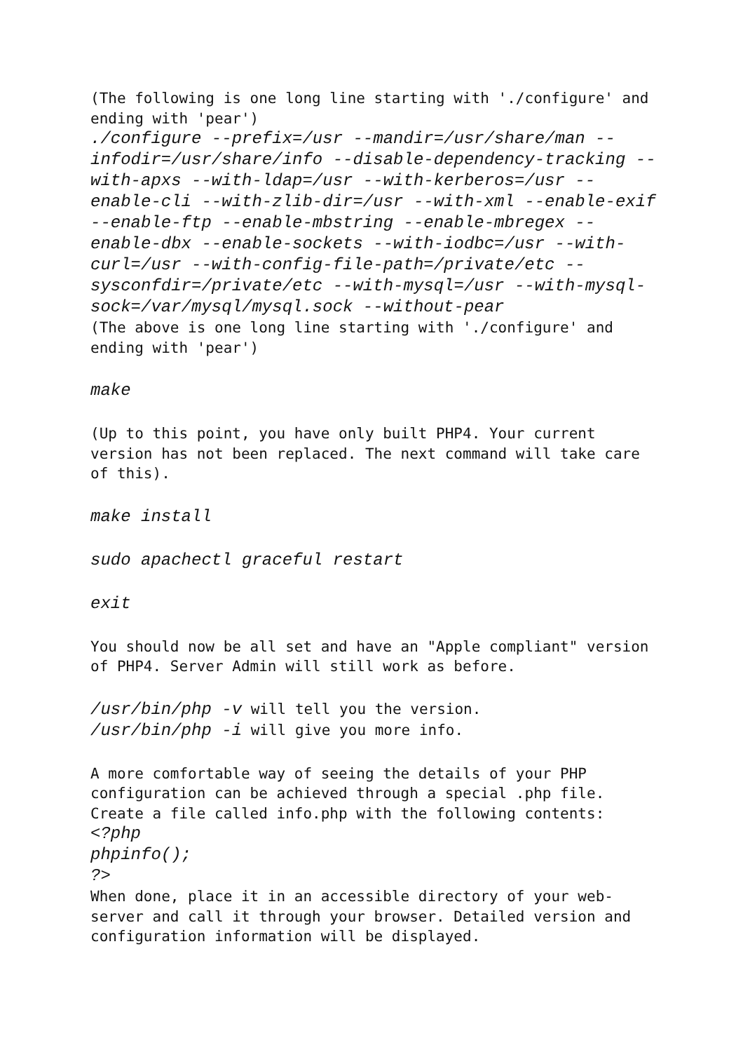(The following is one long line starting with './configure' and ending with 'pear')
./configure --prefix=/usr --mandir=/usr/share/man --infodir=/usr/share/info --disable-dependency-tracking --with-apxs --with-ldap=/usr --with-kerberos=/usr --enable-cli --with-zlib-dir=/usr --with-xml --enable-exif --enable-ftp --enable-mbstring --enable-mbregex --enable-dbx --enable-sockets --with-iodbc=/usr --with-curl=/usr --with-config-file-path=/private/etc --sysconfdir=/private/etc --with-mysql=/usr --with-mysql-sock=/var/mysql/mysql.sock --without-pear
(The above is one long line starting with './configure' and ending with 'pear')
make
(Up to this point, you have only built PHP4. Your current version has not been replaced. The next command will take care of this).
make install
sudo apachectl graceful restart
exit
You should now be all set and have an "Apple compliant" version of PHP4. Server Admin will still work as before.
/usr/bin/php -v will tell you the version.
/usr/bin/php -i will give you more info.
A more comfortable way of seeing the details of your PHP configuration can be achieved through a special .php file. Create a file called info.php with the following contents:
<?php
phpinfo();
?>
When done, place it in an accessible directory of your web-server and call it through your browser. Detailed version and configuration information will be displayed.